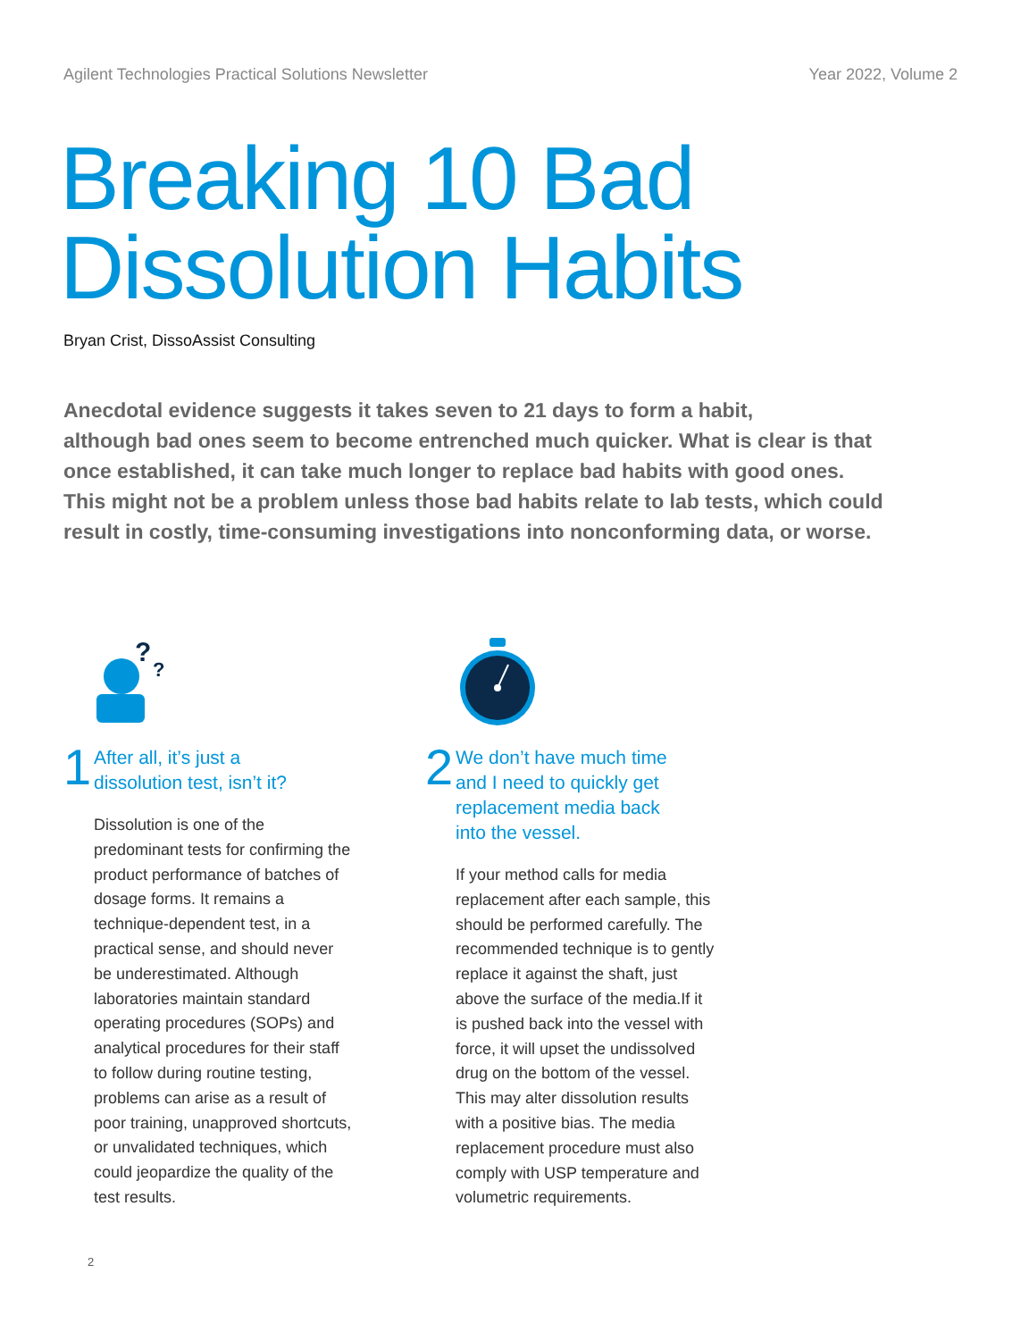Agilent Technologies Practical Solutions Newsletter Year 2022, Volume 2
Breaking 10 Bad
Dissolution Habits
Bryan Crist, DissoAssist Consulting
Anecdotal evidence suggests it takes seven to 21 days to form a habit,
although bad ones seem to become entrenched much quicker. What is clear is that once established, it can take much longer to replace bad habits with good ones. This might not be a problem unless those bad habits relate to lab tests, which could result in costly, time-consuming investigations into nonconforming data, or worse.
?
?
1
After all, it’s just a
dissolution test, isn’t it?
Dissolution is one of the predominant tests for confirming the product performance of batches of dosage forms. It remains a technique-dependent test, in a practical sense, and should never be underestimated. Although laboratories maintain standard operating procedures (SOPs) and analytical procedures for their staff to follow during routine testing, problems can arise as a result of poor training, unapproved shortcuts, or unvalidated techniques, which could jeopardize the quality of the test results.
2
We don’t have much time
and I need to quickly get
replacement media back
into the vessel.
If your method calls for media replacement after each sample, this should be performed carefully. The recommended technique is to gently replace it against the shaft, just above the surface of the media.If it is pushed back into the vessel with force, it will upset the undissolved drug on the bottom of the vessel. This may alter dissolution results with a positive bias. The media replacement procedure must also comply with USP temperature and volumetric requirements.
2